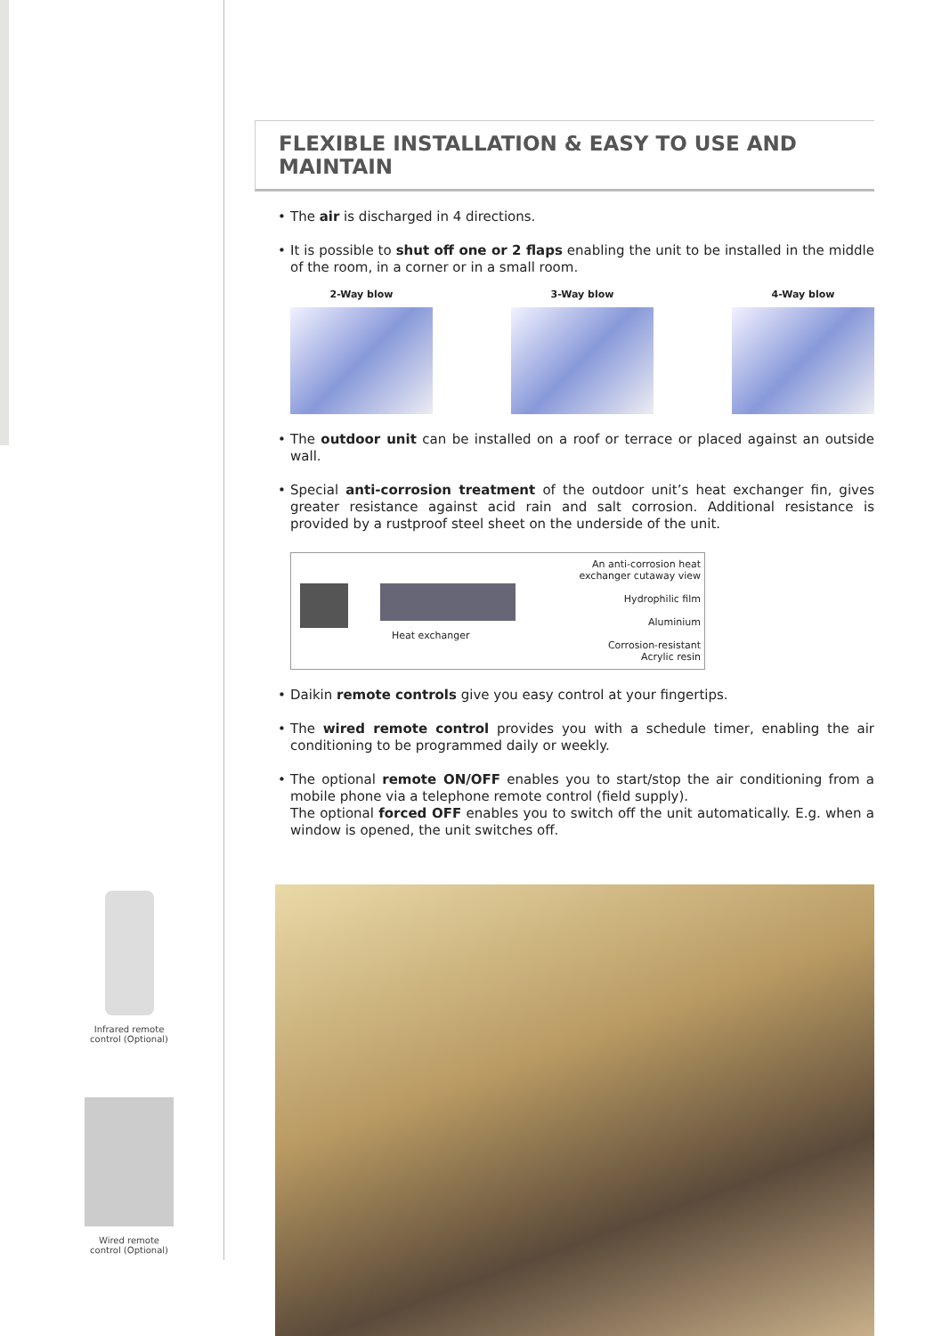Infrared remote
control (Optional)
Wired remote
control (Optional)
FLEXIBLE INSTALLATION & EASY TO USE AND MAINTAIN
• The air is discharged in 4 directions.
• It is possible to shut off one or 2 flaps enabling the unit to be installed in the middle of the room, in a corner or in a small room.
2-Way blow 3-Way blow 4-Way blow
• The outdoor unit can be installed on a roof or terrace or placed against an outside wall.
• Special anti-corrosion treatment of the outdoor unit’s heat exchanger fin, gives greater resistance against acid rain and salt corrosion. Additional resistance is provided by a rustproof steel sheet on the underside of the unit.
Heat exchanger
An anti-corrosion heat
exchanger cutaway view
Hydrophilic film
Aluminium
Corrosion-resistant
Acrylic resin
• Daikin remote controls give you easy control at your fingertips.
• The wired remote control provides you with a schedule timer, enabling the air conditioning to be programmed daily or weekly.
• The optional remote ON/OFF enables you to start/stop the air conditioning from a mobile phone via a telephone remote control (field supply).
The optional forced OFF enables you to switch off the unit automatically. E.g. when a window is opened, the unit switches off.